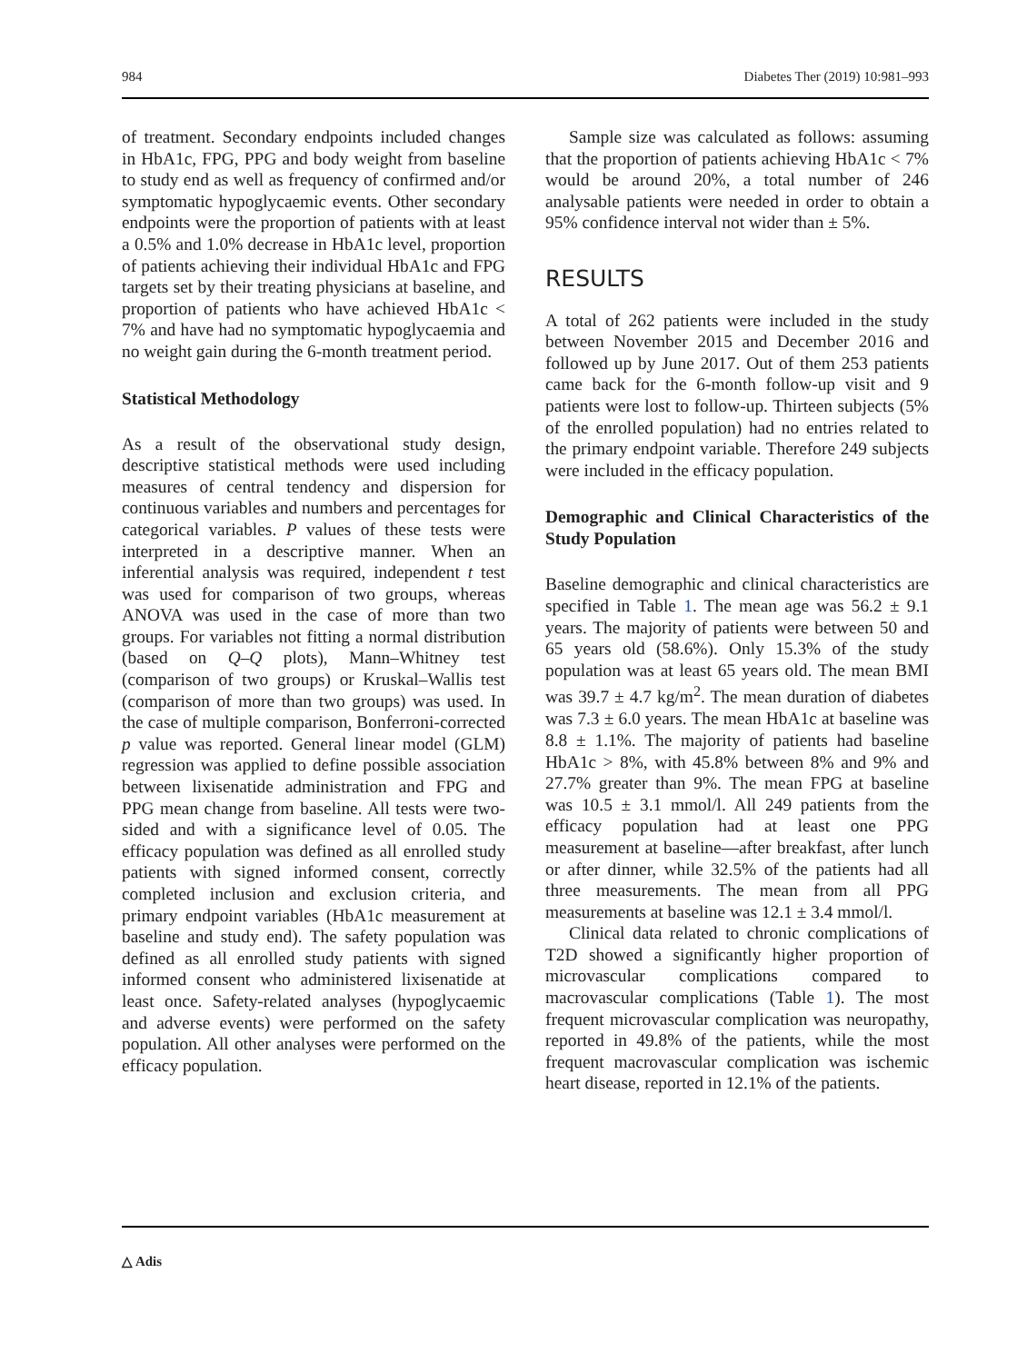984 Diabetes Ther (2019) 10:981–993
of treatment. Secondary endpoints included changes in HbA1c, FPG, PPG and body weight from baseline to study end as well as frequency of confirmed and/or symptomatic hypoglycaemic events. Other secondary endpoints were the proportion of patients with at least a 0.5% and 1.0% decrease in HbA1c level, proportion of patients achieving their individual HbA1c and FPG targets set by their treating physicians at baseline, and proportion of patients who have achieved HbA1c < 7% and have had no symptomatic hypoglycaemia and no weight gain during the 6-month treatment period.
Statistical Methodology
As a result of the observational study design, descriptive statistical methods were used including measures of central tendency and dispersion for continuous variables and numbers and percentages for categorical variables. P values of these tests were interpreted in a descriptive manner. When an inferential analysis was required, independent t test was used for comparison of two groups, whereas ANOVA was used in the case of more than two groups. For variables not fitting a normal distribution (based on Q–Q plots), Mann–Whitney test (comparison of two groups) or Kruskal–Wallis test (comparison of more than two groups) was used. In the case of multiple comparison, Bonferroni-corrected p value was reported. General linear model (GLM) regression was applied to define possible association between lixisenatide administration and FPG and PPG mean change from baseline. All tests were two-sided and with a significance level of 0.05. The efficacy population was defined as all enrolled study patients with signed informed consent, correctly completed inclusion and exclusion criteria, and primary endpoint variables (HbA1c measurement at baseline and study end). The safety population was defined as all enrolled study patients with signed informed consent who administered lixisenatide at least once. Safety-related analyses (hypoglycaemic and adverse events) were performed on the safety population. All other analyses were performed on the efficacy population.
Sample size was calculated as follows: assuming that the proportion of patients achieving HbA1c < 7% would be around 20%, a total number of 246 analysable patients were needed in order to obtain a 95% confidence interval not wider than ± 5%.
RESULTS
A total of 262 patients were included in the study between November 2015 and December 2016 and followed up by June 2017. Out of them 253 patients came back for the 6-month follow-up visit and 9 patients were lost to follow-up. Thirteen subjects (5% of the enrolled population) had no entries related to the primary endpoint variable. Therefore 249 subjects were included in the efficacy population.
Demographic and Clinical Characteristics of the Study Population
Baseline demographic and clinical characteristics are specified in Table 1. The mean age was 56.2 ± 9.1 years. The majority of patients were between 50 and 65 years old (58.6%). Only 15.3% of the study population was at least 65 years old. The mean BMI was 39.7 ± 4.7 kg/m<sup>2</sup>. The mean duration of diabetes was 7.3 ± 6.0 years. The mean HbA1c at baseline was 8.8 ± 1.1%. The majority of patients had baseline HbA1c > 8%, with 45.8% between 8% and 9% and 27.7% greater than 9%. The mean FPG at baseline was 10.5 ± 3.1 mmol/l. All 249 patients from the efficacy population had at least one PPG measurement at baseline—after breakfast, after lunch or after dinner, while 32.5% of the patients had all three measurements. The mean from all PPG measurements at baseline was 12.1 ± 3.4 mmol/l.
Clinical data related to chronic complications of T2D showed a significantly higher proportion of microvascular complications compared to macrovascular complications (Table 1). The most frequent microvascular complication was neuropathy, reported in 49.8% of the patients, while the most frequent macrovascular complication was ischemic heart disease, reported in 12.1% of the patients.
△ Adis